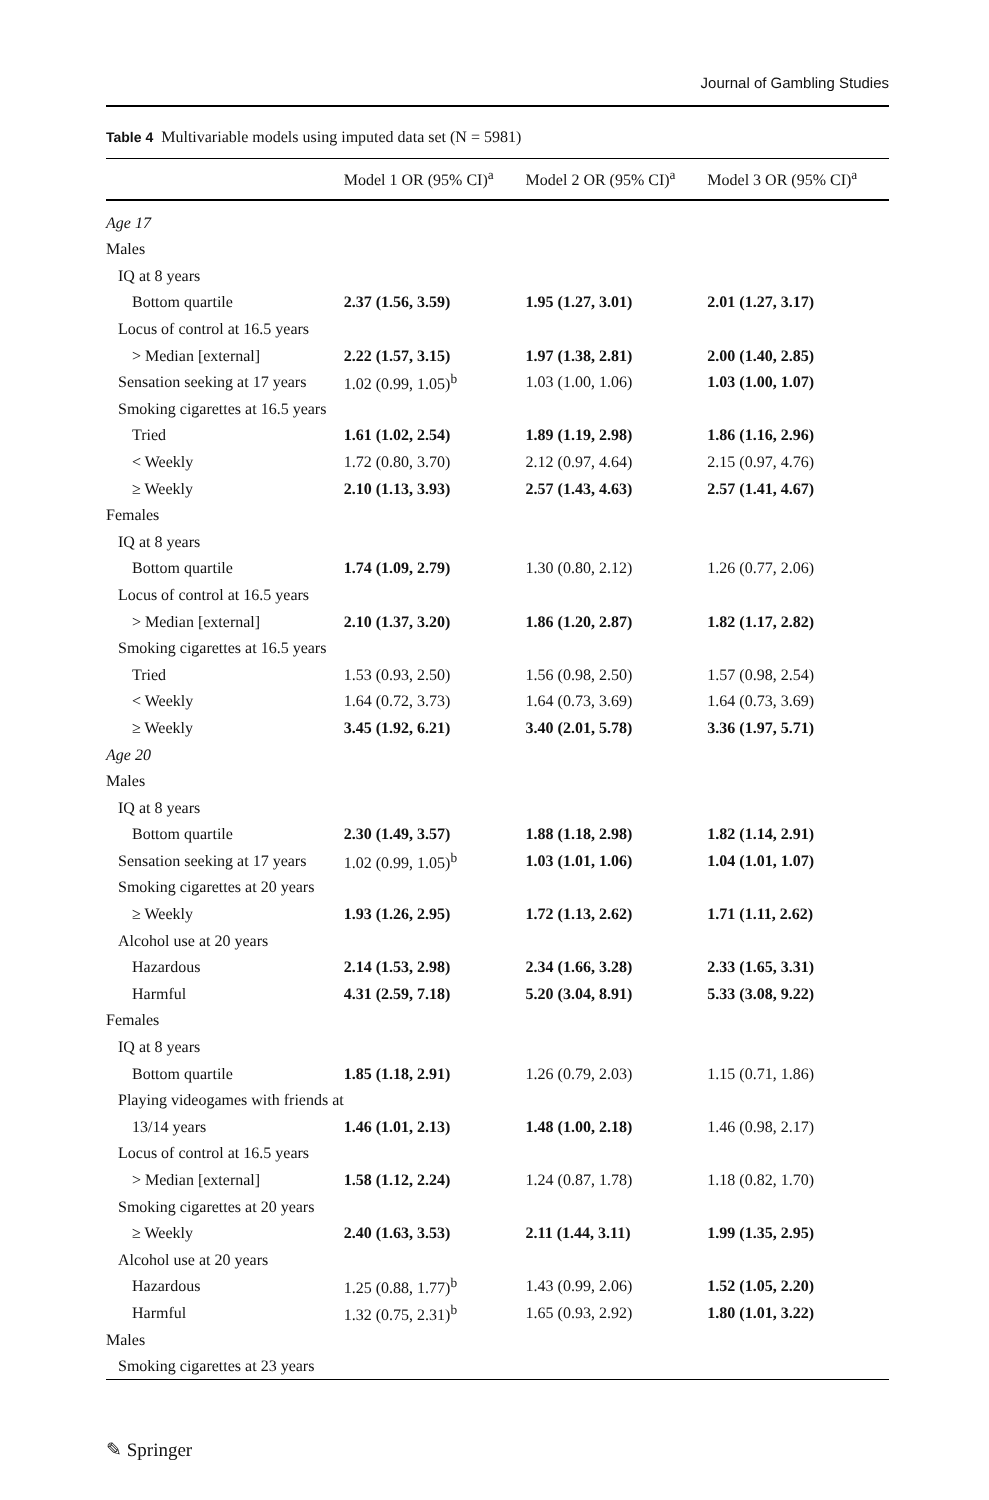Journal of Gambling Studies
Table 4 Multivariable models using imputed data set (N = 5981)
| | Model 1 OR (95% CI)<sup>a</sup> | Model 2 OR (95% CI)<sup>a</sup> | Model 3 OR (95% CI)<sup>a</sup> |
| --- | --- | --- | --- |
| Age 17 | | | |
| Males | | | |
| IQ at 8 years | | | |
| Bottom quartile | 2.37 (1.56, 3.59) | 1.95 (1.27, 3.01) | 2.01 (1.27, 3.17) |
| Locus of control at 16.5 years | | | |
| > Median [external] | 2.22 (1.57, 3.15) | 1.97 (1.38, 2.81) | 2.00 (1.40, 2.85) |
| Sensation seeking at 17 years | 1.02 (0.99, 1.05)<sup>b</sup> | 1.03 (1.00, 1.06) | 1.03 (1.00, 1.07) |
| Smoking cigarettes at 16.5 years | | | |
| Tried | 1.61 (1.02, 2.54) | 1.89 (1.19, 2.98) | 1.86 (1.16, 2.96) |
| < Weekly | 1.72 (0.80, 3.70) | 2.12 (0.97, 4.64) | 2.15 (0.97, 4.76) |
| ≥ Weekly | 2.10 (1.13, 3.93) | 2.57 (1.43, 4.63) | 2.57 (1.41, 4.67) |
| Females | | | |
| IQ at 8 years | | | |
| Bottom quartile | 1.74 (1.09, 2.79) | 1.30 (0.80, 2.12) | 1.26 (0.77, 2.06) |
| Locus of control at 16.5 years | | | |
| > Median [external] | 2.10 (1.37, 3.20) | 1.86 (1.20, 2.87) | 1.82 (1.17, 2.82) |
| Smoking cigarettes at 16.5 years | | | |
| Tried | 1.53 (0.93, 2.50) | 1.56 (0.98, 2.50) | 1.57 (0.98, 2.54) |
| < Weekly | 1.64 (0.72, 3.73) | 1.64 (0.73, 3.69) | 1.64 (0.73, 3.69) |
| ≥ Weekly | 3.45 (1.92, 6.21) | 3.40 (2.01, 5.78) | 3.36 (1.97, 5.71) |
| Age 20 | | | |
| Males | | | |
| IQ at 8 years | | | |
| Bottom quartile | 2.30 (1.49, 3.57) | 1.88 (1.18, 2.98) | 1.82 (1.14, 2.91) |
| Sensation seeking at 17 years | 1.02 (0.99, 1.05)<sup>b</sup> | 1.03 (1.01, 1.06) | 1.04 (1.01, 1.07) |
| Smoking cigarettes at 20 years | | | |
| ≥ Weekly | 1.93 (1.26, 2.95) | 1.72 (1.13, 2.62) | 1.71 (1.11, 2.62) |
| Alcohol use at 20 years | | | |
| Hazardous | 2.14 (1.53, 2.98) | 2.34 (1.66, 3.28) | 2.33 (1.65, 3.31) |
| Harmful | 4.31 (2.59, 7.18) | 5.20 (3.04, 8.91) | 5.33 (3.08, 9.22) |
| Females | | | |
| IQ at 8 years | | | |
| Bottom quartile | 1.85 (1.18, 2.91) | 1.26 (0.79, 2.03) | 1.15 (0.71, 1.86) |
| Playing videogames with friends at | | | |
| 13/14 years | 1.46 (1.01, 2.13) | 1.48 (1.00, 2.18) | 1.46 (0.98, 2.17) |
| Locus of control at 16.5 years | | | |
| > Median [external] | 1.58 (1.12, 2.24) | 1.24 (0.87, 1.78) | 1.18 (0.82, 1.70) |
| Smoking cigarettes at 20 years | | | |
| ≥ Weekly | 2.40 (1.63, 3.53) | 2.11 (1.44, 3.11) | 1.99 (1.35, 2.95) |
| Alcohol use at 20 years | | | |
| Hazardous | 1.25 (0.88, 1.77)<sup>b</sup> | 1.43 (0.99, 2.06) | 1.52 (1.05, 2.20) |
| Harmful | 1.32 (0.75, 2.31)<sup>b</sup> | 1.65 (0.93, 2.92) | 1.80 (1.01, 3.22) |
| Males | | | |
| Smoking cigarettes at 23 years | | | |
✎ Springer